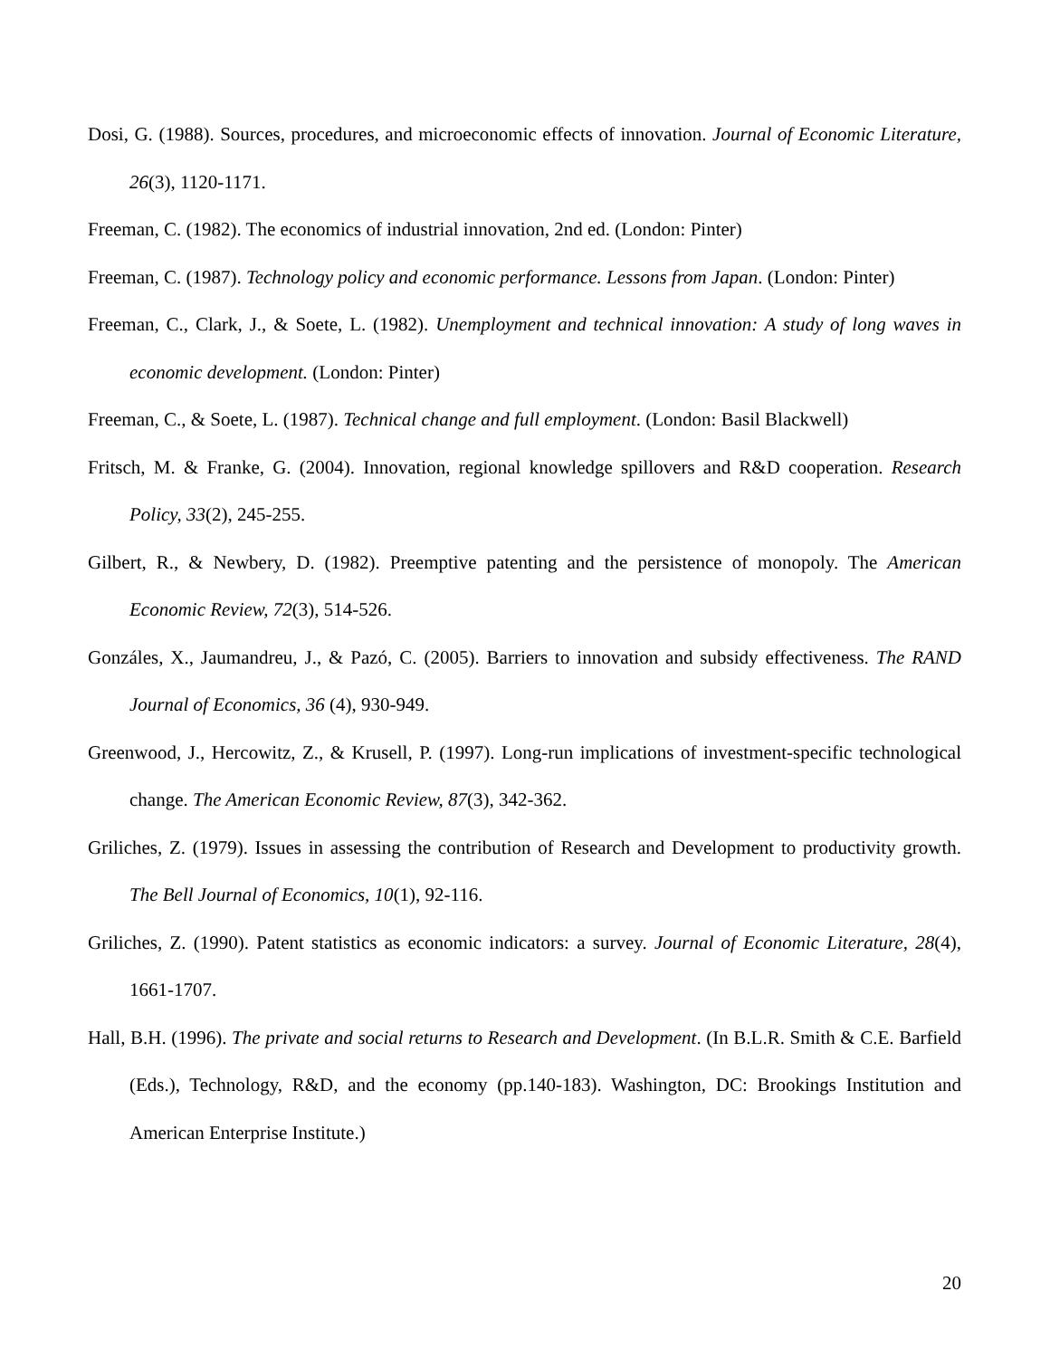Dosi, G. (1988). Sources, procedures, and microeconomic effects of innovation. Journal of Economic Literature, 26(3), 1120-1171.
Freeman, C. (1982). The economics of industrial innovation, 2nd ed. (London: Pinter)
Freeman, C. (1987). Technology policy and economic performance. Lessons from Japan. (London: Pinter)
Freeman, C., Clark, J., & Soete, L. (1982). Unemployment and technical innovation: A study of long waves in economic development. (London: Pinter)
Freeman, C., & Soete, L. (1987). Technical change and full employment. (London: Basil Blackwell)
Fritsch, M. & Franke, G. (2004). Innovation, regional knowledge spillovers and R&D cooperation. Research Policy, 33(2), 245-255.
Gilbert, R., & Newbery, D. (1982). Preemptive patenting and the persistence of monopoly. The American Economic Review, 72(3), 514-526.
Gonzáles, X., Jaumandreu, J., & Pazó, C. (2005). Barriers to innovation and subsidy effectiveness. The RAND Journal of Economics, 36 (4), 930-949.
Greenwood, J., Hercowitz, Z., & Krusell, P. (1997). Long-run implications of investment-specific technological change. The American Economic Review, 87(3), 342-362.
Griliches, Z. (1979). Issues in assessing the contribution of Research and Development to productivity growth. The Bell Journal of Economics, 10(1), 92-116.
Griliches, Z. (1990). Patent statistics as economic indicators: a survey. Journal of Economic Literature, 28(4), 1661-1707.
Hall, B.H. (1996). The private and social returns to Research and Development. (In B.L.R. Smith & C.E. Barfield (Eds.), Technology, R&D, and the economy (pp.140-183). Washington, DC: Brookings Institution and American Enterprise Institute.)
20